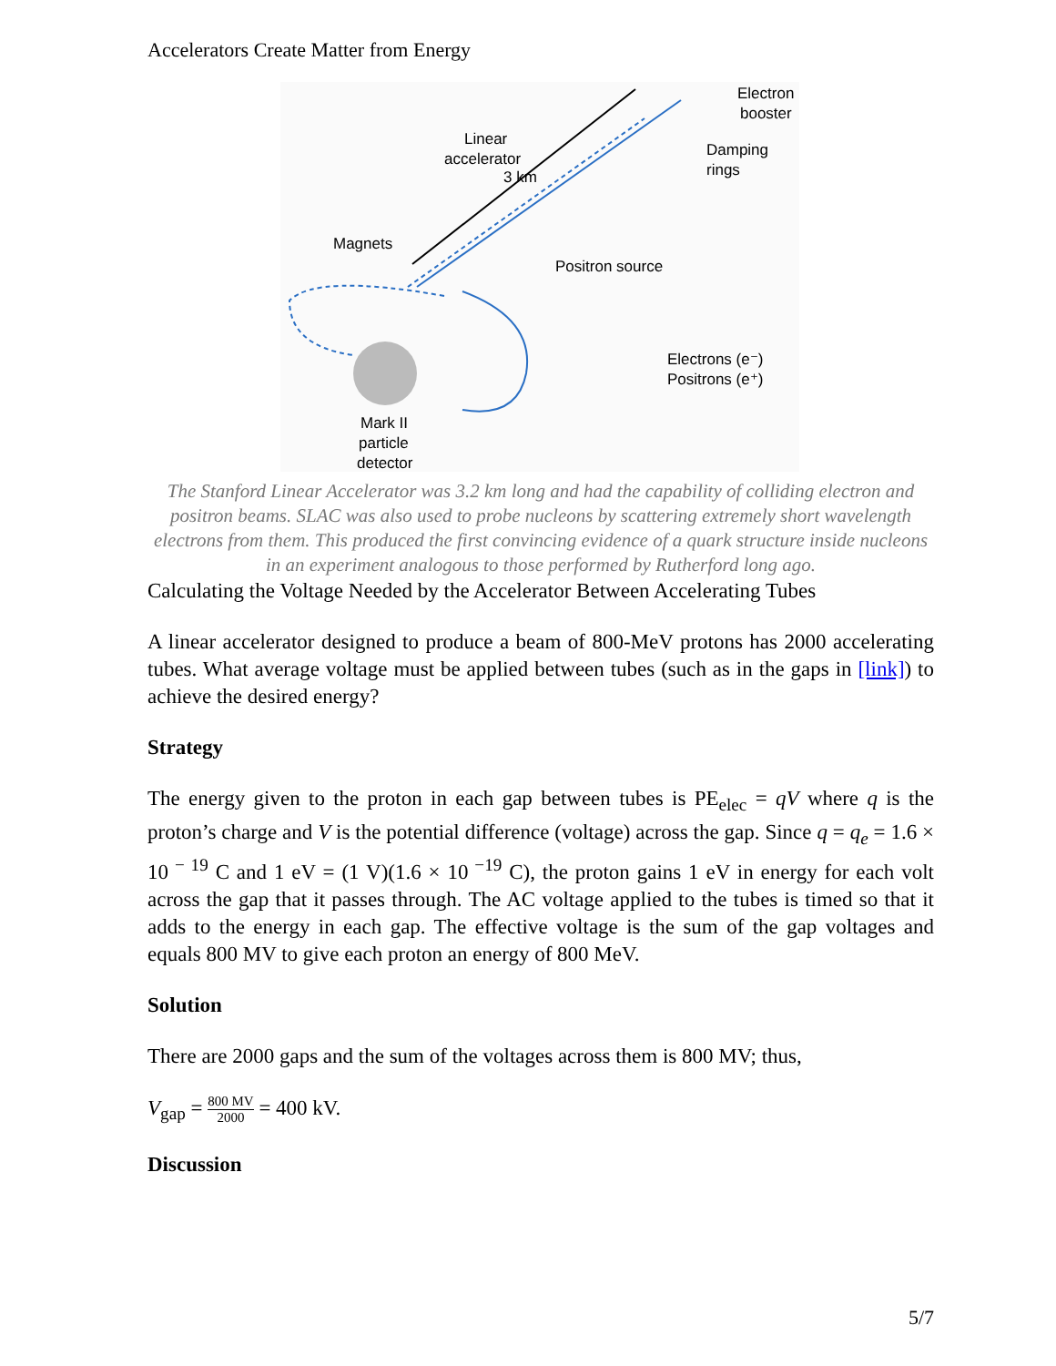Accelerators Create Matter from Energy
Electron
booster
Linear
accelerator
3 km
Damping
rings
Magnets
Positron source
Electrons (e⁻)
Positrons (e⁺)
Mark II
particle
detector
The Stanford Linear Accelerator was 3.2 km long and had the capability of colliding electron and positron beams. SLAC was also used to probe nucleons by scattering extremely short wavelength electrons from them. This produced the first convincing evidence of a quark structure inside nucleons in an experiment analogous to those performed by Rutherford long ago.
Calculating the Voltage Needed by the Accelerator Between Accelerating Tubes
A linear accelerator designed to produce a beam of 800-MeV protons has 2000 accelerating tubes. What average voltage must be applied between tubes (such as in the gaps in [link]) to achieve the desired energy?
Strategy
The energy given to the proton in each gap between tubes is PE<sub>elec</sub> = qV where q is the proton’s charge and V is the potential difference (voltage) across the gap. Since q = q<sub>e</sub> = 1.6 × 10<sup>− 19</sup> C and 1 eV = (1 V)(1.6 × 10<sup>−19</sup> C), the proton gains 1 eV in energy for each volt across the gap that it passes through. The AC voltage applied to the tubes is timed so that it adds to the energy in each gap. The effective voltage is the sum of the gap voltages and equals 800 MV to give each proton an energy of 800 MeV.
Solution
There are 2000 gaps and the sum of the voltages across them is 800 MV; thus,
V<sub>gap</sub> = 800 MV 2000 = 400 kV.
Discussion
5/7